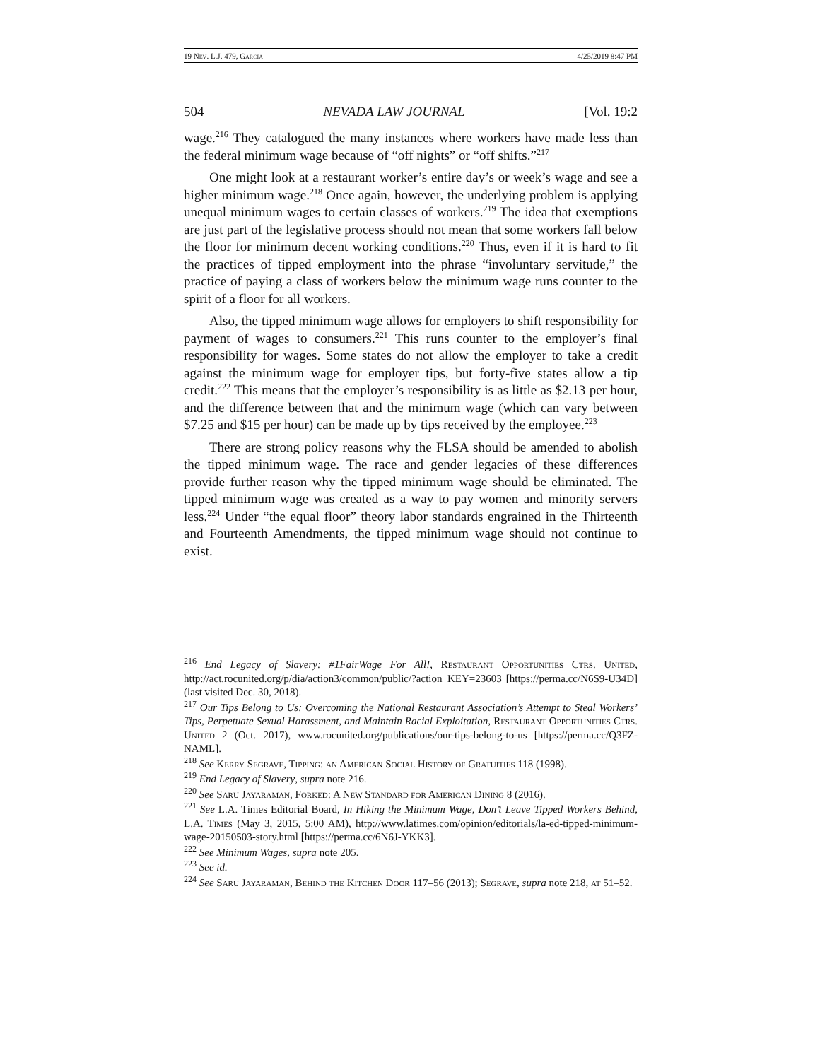19 Nev. L.J. 479, Garcia 4/25/2019 8:47 PM
504 NEVADA LAW JOURNAL [Vol. 19:2
wage.<sup>216</sup> They catalogued the many instances where workers have made less than the federal minimum wage because of “off nights” or “off shifts.”<sup>217</sup>
One might look at a restaurant worker’s entire day’s or week’s wage and see a higher minimum wage.<sup>218</sup> Once again, however, the underlying problem is applying unequal minimum wages to certain classes of workers.<sup>219</sup> The idea that exemptions are just part of the legislative process should not mean that some workers fall below the floor for minimum decent working conditions.<sup>220</sup> Thus, even if it is hard to fit the practices of tipped employment into the phrase “involuntary servitude,” the practice of paying a class of workers below the minimum wage runs counter to the spirit of a floor for all workers.
Also, the tipped minimum wage allows for employers to shift responsibility for payment of wages to consumers.<sup>221</sup> This runs counter to the employer’s final responsibility for wages. Some states do not allow the employer to take a credit against the minimum wage for employer tips, but forty-five states allow a tip credit.<sup>222</sup> This means that the employer’s responsibility is as little as $2.13 per hour, and the difference between that and the minimum wage (which can vary between $7.25 and $15 per hour) can be made up by tips received by the employee.<sup>223</sup>
There are strong policy reasons why the FLSA should be amended to abolish the tipped minimum wage. The race and gender legacies of these differences provide further reason why the tipped minimum wage should be eliminated. The tipped minimum wage was created as a way to pay women and minority servers less.<sup>224</sup> Under “the equal floor” theory labor standards engrained in the Thirteenth and Fourteenth Amendments, the tipped minimum wage should not continue to exist.
<sup>216</sup> End Legacy of Slavery: #1FairWage For All!, Restaurant Opportunities Ctrs. United, http://act.rocunited.org/p/dia/action3/common/public/?action_KEY=23603 [https://perma.cc/N6S9-U34D] (last visited Dec. 30, 2018).
<sup>217</sup> Our Tips Belong to Us: Overcoming the National Restaurant Association’s Attempt to Steal Workers’ Tips, Perpetuate Sexual Harassment, and Maintain Racial Exploitation, Restaurant Opportunities Ctrs. United 2 (Oct. 2017), www.rocunited.org/publications/our-tips-belong-to-us [https://perma.cc/Q3FZ-NAML].
<sup>218</sup> See Kerry Segrave, Tipping: an American Social History of Gratuities 118 (1998).
<sup>219</sup> End Legacy of Slavery, supra note 216.
<sup>220</sup> See Saru Jayaraman, Forked: A New Standard for American Dining 8 (2016).
<sup>221</sup> See L.A. Times Editorial Board, In Hiking the Minimum Wage, Don’t Leave Tipped Workers Behind, L.A. Times (May 3, 2015, 5:00 AM), http://www.latimes.com/opinion/editorials/la-ed-tipped-minimum-wage-20150503-story.html [https://perma.cc/6N6J-YKK3].
<sup>222</sup> See Minimum Wages, supra note 205.
<sup>223</sup> See id.
<sup>224</sup> See Saru Jayaraman, Behind the Kitchen Door 117–56 (2013); Segrave, supra note 218, at 51–52.